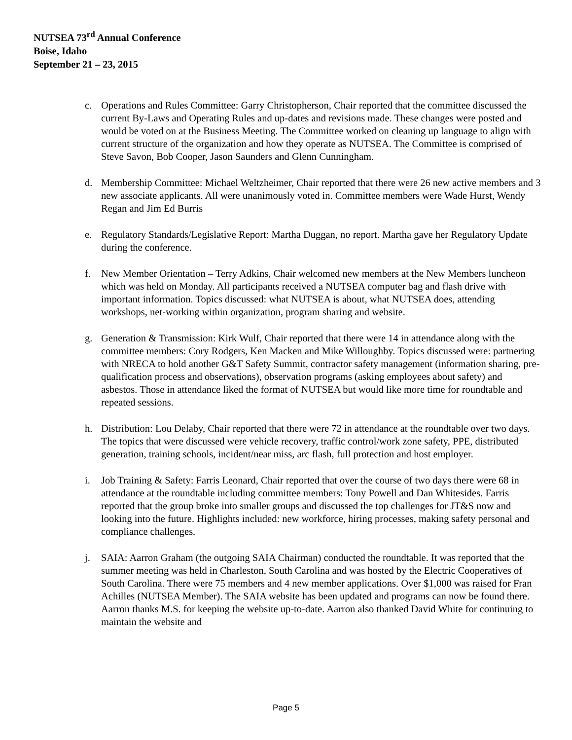NUTSEA 73<sup>rd</sup> Annual Conference
Boise, Idaho
September 21 – 23, 2015
c. Operations and Rules Committee: Garry Christopherson, Chair reported that the committee discussed the current By-Laws and Operating Rules and up-dates and revisions made. These changes were posted and would be voted on at the Business Meeting. The Committee worked on cleaning up language to align with current structure of the organization and how they operate as NUTSEA. The Committee is comprised of Steve Savon, Bob Cooper, Jason Saunders and Glenn Cunningham.
d. Membership Committee: Michael Weltzheimer, Chair reported that there were 26 new active members and 3 new associate applicants. All were unanimously voted in. Committee members were Wade Hurst, Wendy Regan and Jim Ed Burris
e. Regulatory Standards/Legislative Report: Martha Duggan, no report. Martha gave her Regulatory Update during the conference.
f. New Member Orientation – Terry Adkins, Chair welcomed new members at the New Members luncheon which was held on Monday. All participants received a NUTSEA computer bag and flash drive with important information. Topics discussed: what NUTSEA is about, what NUTSEA does, attending workshops, net-working within organization, program sharing and website.
g. Generation & Transmission: Kirk Wulf, Chair reported that there were 14 in attendance along with the committee members: Cory Rodgers, Ken Macken and Mike Willoughby. Topics discussed were: partnering with NRECA to hold another G&T Safety Summit, contractor safety management (information sharing, pre-qualification process and observations), observation programs (asking employees about safety) and asbestos. Those in attendance liked the format of NUTSEA but would like more time for roundtable and repeated sessions.
h. Distribution: Lou Delaby, Chair reported that there were 72 in attendance at the roundtable over two days. The topics that were discussed were vehicle recovery, traffic control/work zone safety, PPE, distributed generation, training schools, incident/near miss, arc flash, full protection and host employer.
i. Job Training & Safety: Farris Leonard, Chair reported that over the course of two days there were 68 in attendance at the roundtable including committee members: Tony Powell and Dan Whitesides. Farris reported that the group broke into smaller groups and discussed the top challenges for JT&S now and looking into the future. Highlights included: new workforce, hiring processes, making safety personal and compliance challenges.
j. SAIA: Aarron Graham (the outgoing SAIA Chairman) conducted the roundtable. It was reported that the summer meeting was held in Charleston, South Carolina and was hosted by the Electric Cooperatives of South Carolina. There were 75 members and 4 new member applications. Over $1,000 was raised for Fran Achilles (NUTSEA Member). The SAIA website has been updated and programs can now be found there. Aarron thanks M.S. for keeping the website up-to-date. Aarron also thanked David White for continuing to maintain the website and
Page 5